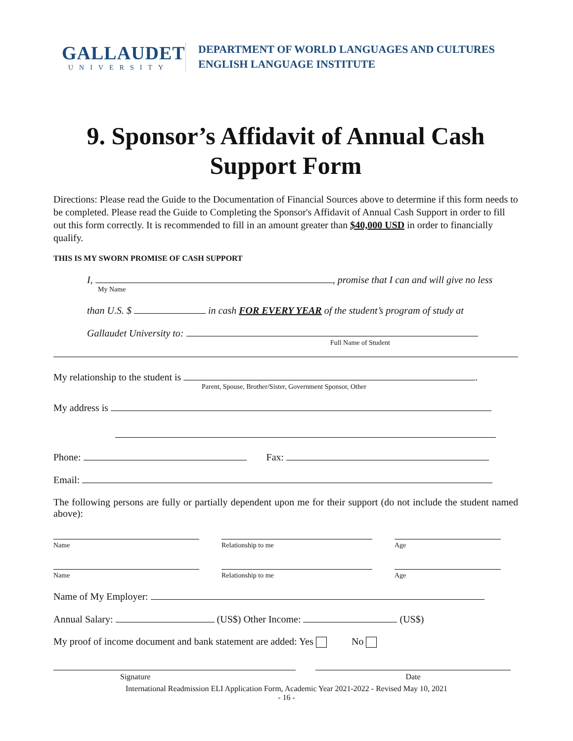GALLAUDET
UNIVERSITY
DEPARTMENT OF WORLD LANGUAGES AND CULTURES
ENGLISH LANGUAGE INSTITUTE
9. Sponsor’s Affidavit of Annual Cash Support Form
Directions: Please read the Guide to the Documentation of Financial Sources above to determine if this form needs to be completed. Please read the Guide to Completing the Sponsor's Affidavit of Annual Cash Support in order to fill out this form correctly. It is recommended to fill in an amount greater than $40,000 USD in order to financially qualify.
THIS IS MY SWORN PROMISE OF CASH SUPPORT
I, , promise that I can and will give no less
My Name
than U.S. $ in cash FOR EVERY YEAR of the student’s program of study at
Gallaudet University to:
Full Name of Student
My relationship to the student is .
Parent, Spouse, Brother/Sister, Government Sponsor, Other
My address is
Phone: Fax:
Email:
The following persons are fully or partially dependent upon me for their support (do not include the student named above):
Name Relationship to me Age
Name Relationship to me Age
Name of My Employer:
Annual Salary: (US$) Other Income: (US$)
My proof of income document and bank statement are added: Yes No
Signature Date
International Readmission ELI Application Form, Academic Year 2021-2022 - Revised May 10, 2021
- 16 -